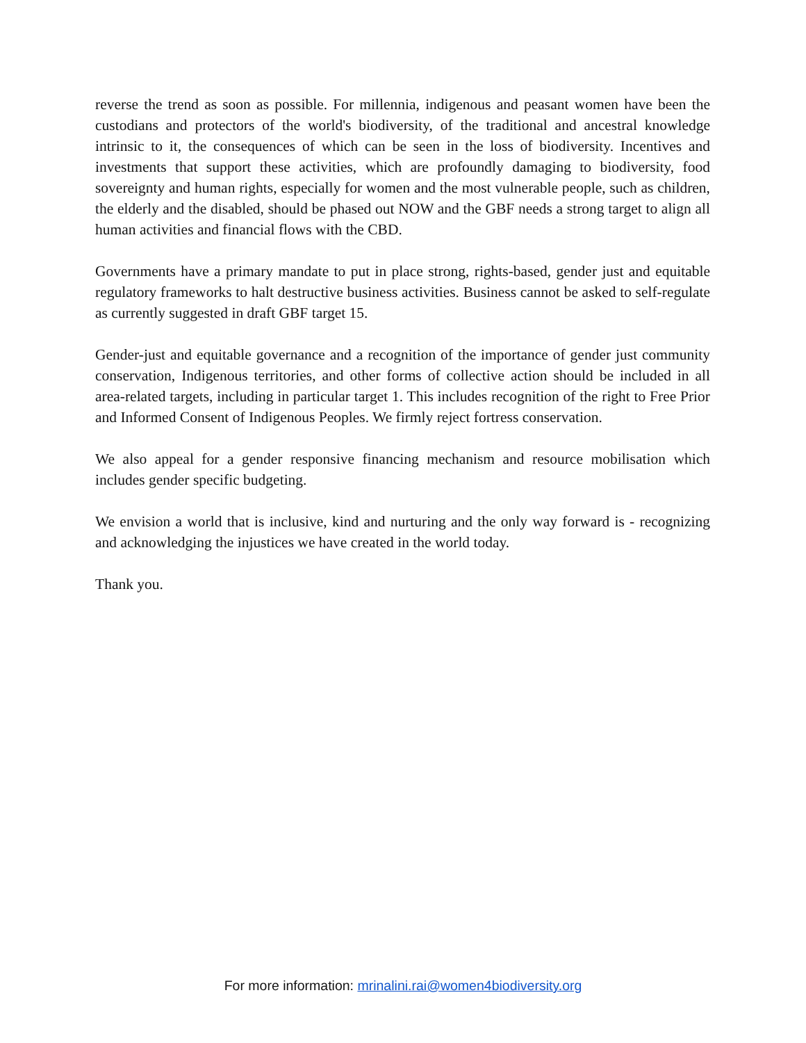reverse the trend as soon as possible. For millennia, indigenous and peasant women have been the custodians and protectors of the world's biodiversity, of the traditional and ancestral knowledge intrinsic to it, the consequences of which can be seen in the loss of biodiversity. Incentives and investments that support these activities, which are profoundly damaging to biodiversity, food sovereignty and human rights, especially for women and the most vulnerable people, such as children, the elderly and the disabled, should be phased out NOW and the GBF needs a strong target to align all human activities and financial flows with the CBD.
Governments have a primary mandate to put in place strong, rights-based, gender just and equitable regulatory frameworks to halt destructive business activities. Business cannot be asked to self-regulate as currently suggested in draft GBF target 15.
Gender-just and equitable governance and a recognition of the importance of gender just community conservation, Indigenous territories, and other forms of collective action should be included in all area-related targets, including in particular target 1. This includes recognition of the right to Free Prior and Informed Consent of Indigenous Peoples. We firmly reject fortress conservation.
We also appeal for a gender responsive financing mechanism and resource mobilisation which includes gender specific budgeting.
We envision a world that is inclusive, kind and nurturing and the only way forward is - recognizing and acknowledging the injustices we have created in the world today.
Thank you.
For more information: mrinalini.rai@women4biodiversity.org